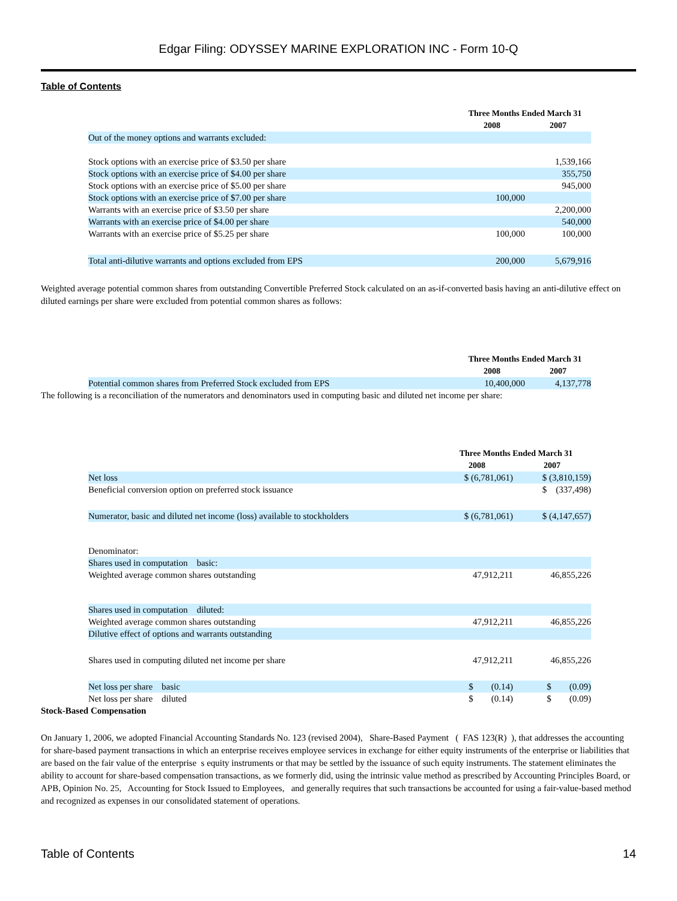Edgar Filing: ODYSSEY MARINE EXPLORATION INC - Form 10-Q
Table of Contents
| | Three Months Ended March 31 | |
| --- | --- | --- |
| | 2008 | 2007 |
| Out of the money options and warrants excluded: | | |
| Stock options with an exercise price of $3.50 per share | | 1,539,166 |
| Stock options with an exercise price of $4.00 per share | | 355,750 |
| Stock options with an exercise price of $5.00 per share | | 945,000 |
| Stock options with an exercise price of $7.00 per share | 100,000 | |
| Warrants with an exercise price of $3.50 per share | | 2,200,000 |
| Warrants with an exercise price of $4.00 per share | | 540,000 |
| Warrants with an exercise price of $5.25 per share | 100,000 | 100,000 |
| Total anti-dilutive warrants and options excluded from EPS | 200,000 | 5,679,916 |
Weighted average potential common shares from outstanding Convertible Preferred Stock calculated on an as-if-converted basis having an anti-dilutive effect on diluted earnings per share were excluded from potential common shares as follows:
| | Three Months Ended March 31 | |
| --- | --- | --- |
| | 2008 | 2007 |
| Potential common shares from Preferred Stock excluded from EPS | 10,400,000 | 4,137,778 |
The following is a reconciliation of the numerators and denominators used in computing basic and diluted net income per share:
| | Three Months Ended March 31 | |
| --- | --- | --- |
| | 2008 | 2007 |
| Net loss | $ (6,781,061) | $ (3,810,159) |
| Beneficial conversion option on preferred stock issuance | | $ (337,498) |
| Numerator, basic and diluted net income (loss) available to stockholders | $ (6,781,061) | $ (4,147,657) |
| Denominator: | | |
| Shares used in computation basic: | | |
| Weighted average common shares outstanding | 47,912,211 | 46,855,226 |
| Shares used in computation diluted: | | |
| Weighted average common shares outstanding | 47,912,211 | 46,855,226 |
| Dilutive effect of options and warrants outstanding | | |
| Shares used in computing diluted net income per share | 47,912,211 | 46,855,226 |
| Net loss per share basic | $ (0.14) | $ (0.09) |
| Net loss per share diluted | $ (0.14) | $ (0.09) |
Stock-Based Compensation
On January 1, 2006, we adopted Financial Accounting Standards No. 123 (revised 2004), Share-Based Payment ( FAS 123(R) ), that addresses the accounting for share-based payment transactions in which an enterprise receives employee services in exchange for either equity instruments of the enterprise or liabilities that are based on the fair value of the enterprise s equity instruments or that may be settled by the issuance of such equity instruments. The statement eliminates the ability to account for share-based compensation transactions, as we formerly did, using the intrinsic value method as prescribed by Accounting Principles Board, or APB, Opinion No. 25, Accounting for Stock Issued to Employees, and generally requires that such transactions be accounted for using a fair-value-based method and recognized as expenses in our consolidated statement of operations.
Table of Contents 14